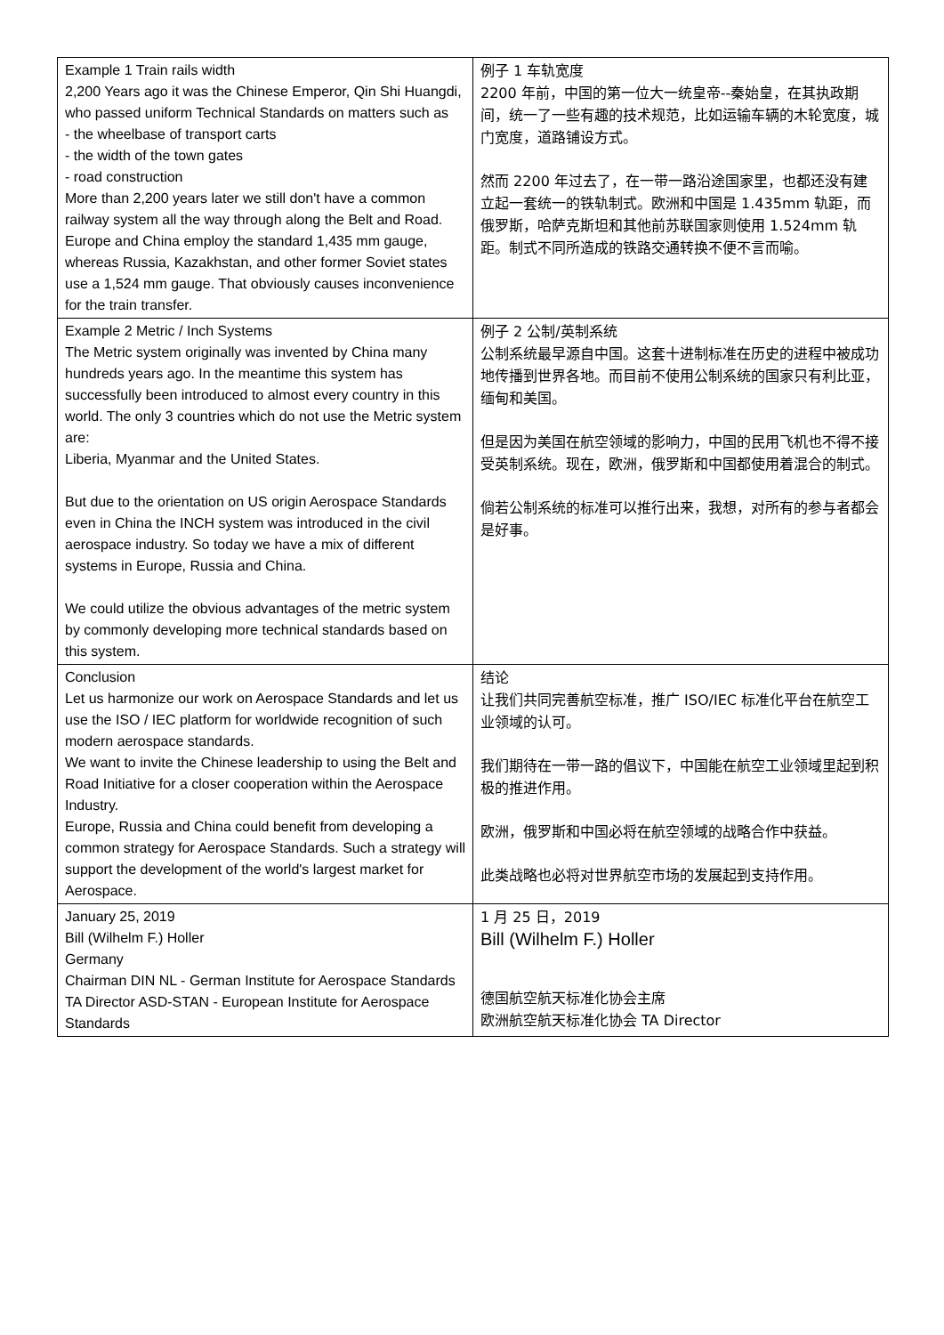| Example 1 Train rails width 2,200 Years ago it was the Chinese Emperor, Qin Shi Huangdi, who passed uniform Technical Standards on matters such as - the wheelbase of transport carts - the width of the town gates - road construction More than 2,200 years later we still don't have a common railway system all the way through along the Belt and Road. Europe and China employ the standard 1,435 mm gauge, whereas Russia, Kazakhstan, and other former Soviet states use a 1,524 mm gauge. That obviously causes inconvenience for the train transfer. | 例子 1 车轨宽度 2200 年前，中国的第一位大一统皇帝--秦始皇，在其执政期间，统一了一些有趣的技术规范，比如运输车辆的木轮宽度，城门宽度，道路铺设方式。 然而 2200 年过去了，在一带一路沿途国家里，也都还没有建立起一套统一的铁轨制式。欧洲和中国是 1.435mm 轨距，而俄罗斯，哈萨克斯坦和其他前苏联国家则使用 1.524mm 轨距。制式不同所造成的铁路交通转换不便不言而喻。 |
| Example 2 Metric / Inch Systems The Metric system originally was invented by China many hundreds years ago. In the meantime this system has successfully been introduced to almost every country in this world. The only 3 countries which do not use the Metric system are: Liberia, Myanmar and the United States. But due to the orientation on US origin Aerospace Standards even in China the INCH system was introduced in the civil aerospace industry. So today we have a mix of different systems in Europe, Russia and China. We could utilize the obvious advantages of the metric system by commonly developing more technical standards based on this system. | 例子 2 公制/英制系统 公制系统最早源自中国。这套十进制标准在历史的进程中被成功地传播到世界各地。而目前不使用公制系统的国家只有利比亚，缅甸和美国。 但是因为美国在航空领域的影响力，中国的民用飞机也不得不接受英制系统。现在，欧洲，俄罗斯和中国都使用着混合的制式。 倘若公制系统的标准可以推行出来，我想，对所有的参与者都会是好事。 |
| Conclusion Let us harmonize our work on Aerospace Standards and let us use the ISO / IEC platform for worldwide recognition of such modern aerospace standards. We want to invite the Chinese leadership to using the Belt and Road Initiative for a closer cooperation within the Aerospace Industry. Europe, Russia and China could benefit from developing a common strategy for Aerospace Standards. Such a strategy will support the development of the world's largest market for Aerospace. | 结论 让我们共同完善航空标准，推广 ISO/IEC 标准化平台在航空工业领域的认可。 我们期待在一带一路的倡议下，中国能在航空工业领域里起到积极的推进作用。 欧洲，俄罗斯和中国必将在航空领域的战略合作中获益。 此类战略也必将对世界航空市场的发展起到支持作用。 |
| January 25, 2019 Bill (Wilhelm F.) Holler Germany Chairman DIN NL - German Institute for Aerospace Standards TA Director ASD-STAN - European Institute for Aerospace Standards | 1 月 25 日，2019 Bill (Wilhelm F.) Holler 德国航空航天标准化协会主席 欧洲航空航天标准化协会 TA Director |